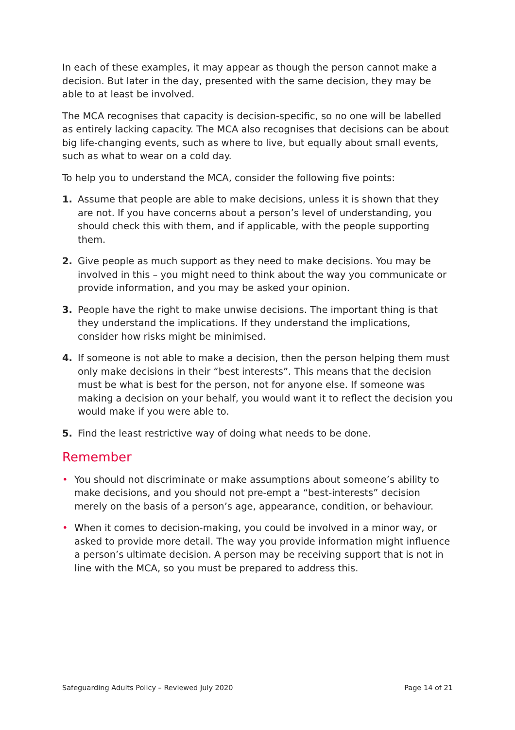In each of these examples, it may appear as though the person cannot make a decision. But later in the day, presented with the same decision, they may be able to at least be involved.
The MCA recognises that capacity is decision-specific, so no one will be labelled as entirely lacking capacity. The MCA also recognises that decisions can be about big life-changing events, such as where to live, but equally about small events, such as what to wear on a cold day.
To help you to understand the MCA, consider the following five points:
1. Assume that people are able to make decisions, unless it is shown that they are not. If you have concerns about a person’s level of understanding, you should check this with them, and if applicable, with the people supporting them.
2. Give people as much support as they need to make decisions. You may be involved in this – you might need to think about the way you communicate or provide information, and you may be asked your opinion.
3. People have the right to make unwise decisions. The important thing is that they understand the implications. If they understand the implications, consider how risks might be minimised.
4. If someone is not able to make a decision, then the person helping them must only make decisions in their “best interests”. This means that the decision must be what is best for the person, not for anyone else. If someone was making a decision on your behalf, you would want it to reflect the decision you would make if you were able to.
5. Find the least restrictive way of doing what needs to be done.
Remember
• You should not discriminate or make assumptions about someone’s ability to make decisions, and you should not pre-empt a “best-interests” decision merely on the basis of a person’s age, appearance, condition, or behaviour.
• When it comes to decision-making, you could be involved in a minor way, or asked to provide more detail. The way you provide information might influence a person’s ultimate decision. A person may be receiving support that is not in line with the MCA, so you must be prepared to address this.
Safeguarding Adults Policy – Reviewed July 2020 Page 14 of 21